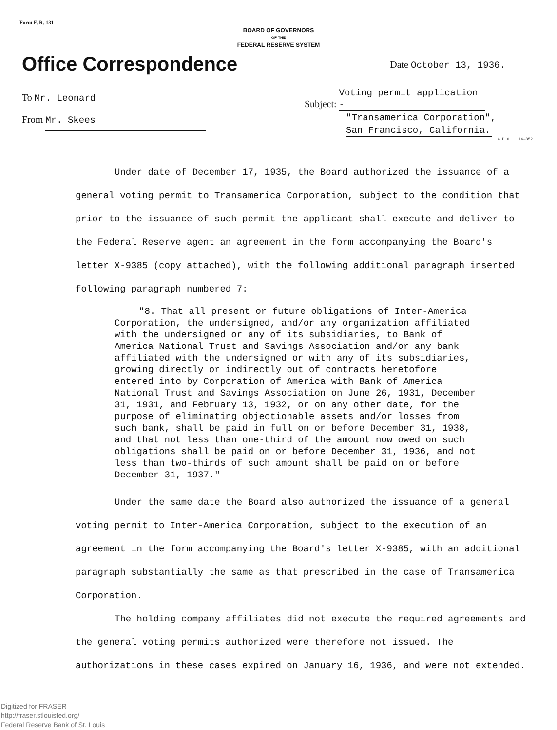Form F. R. 131
BOARD OF GOVERNORS
OF THE
FEDERAL RESERVE SYSTEM
Office Correspondence
Date October 13, 1936.
To Mr. Leonard
From Mr. Skees
Subject: Voting permit application -
"Transamerica Corporation",
San Francisco, California.
G P O 16—852
Under date of December 17, 1935, the Board authorized the issuance of a general voting permit to Transamerica Corporation, subject to the condition that prior to the issuance of such permit the applicant shall execute and deliver to the Federal Reserve agent an agreement in the form accompanying the Board's letter X-9385 (copy attached), with the following additional paragraph inserted following paragraph numbered 7:
"8. That all present or future obligations of Inter-America Corporation, the undersigned, and/or any organization affiliated with the undersigned or any of its subsidiaries, to Bank of America National Trust and Savings Association and/or any bank affiliated with the undersigned or with any of its subsidiaries, growing directly or indirectly out of contracts heretofore entered into by Corporation of America with Bank of America National Trust and Savings Association on June 26, 1931, December 31, 1931, and February 13, 1932, or on any other date, for the purpose of eliminating objectionable assets and/or losses from such bank, shall be paid in full on or before December 31, 1938, and that not less than one-third of the amount now owed on such obligations shall be paid on or before December 31, 1936, and not less than two-thirds of such amount shall be paid on or before December 31, 1937."
Under the same date the Board also authorized the issuance of a general voting permit to Inter-America Corporation, subject to the execution of an agreement in the form accompanying the Board's letter X-9385, with an additional paragraph substantially the same as that prescribed in the case of Transamerica Corporation.
The holding company affiliates did not execute the required agreements and the general voting permits authorized were therefore not issued. The authorizations in these cases expired on January 16, 1936, and were not extended.
Digitized for FRASER
http://fraser.stlouisfed.org/
Federal Reserve Bank of St. Louis